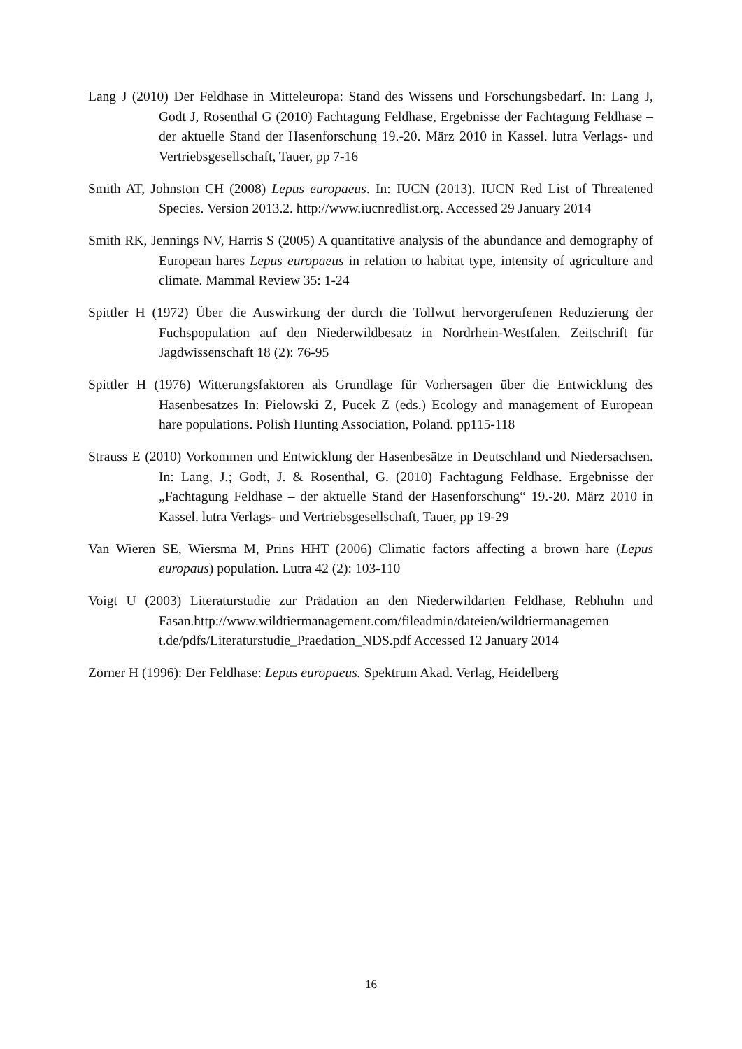Lang J (2010) Der Feldhase in Mitteleuropa: Stand des Wissens und Forschungsbedarf. In: Lang J, Godt J, Rosenthal G (2010) Fachtagung Feldhase, Ergebnisse der Fachtagung Feldhase – der aktuelle Stand der Hasenforschung 19.-20. März 2010 in Kassel. lutra Verlags- und Vertriebsgesellschaft, Tauer, pp 7-16
Smith AT, Johnston CH (2008) Lepus europaeus. In: IUCN (2013). IUCN Red List of Threatened Species. Version 2013.2. http://www.iucnredlist.org. Accessed 29 January 2014
Smith RK, Jennings NV, Harris S (2005) A quantitative analysis of the abundance and demography of European hares Lepus europaeus in relation to habitat type, intensity of agriculture and climate. Mammal Review 35: 1-24
Spittler H (1972) Über die Auswirkung der durch die Tollwut hervorgerufenen Reduzierung der Fuchspopulation auf den Niederwildbesatz in Nordrhein-Westfalen. Zeitschrift für Jagdwissenschaft 18 (2): 76-95
Spittler H (1976) Witterungsfaktoren als Grundlage für Vorhersagen über die Entwicklung des Hasenbesatzes In: Pielowski Z, Pucek Z (eds.) Ecology and management of European hare populations. Polish Hunting Association, Poland. pp115-118
Strauss E (2010) Vorkommen und Entwicklung der Hasenbesätze in Deutschland und Niedersachsen. In: Lang, J.; Godt, J. & Rosenthal, G. (2010) Fachtagung Feldhase. Ergebnisse der „Fachtagung Feldhase – der aktuelle Stand der Hasenforschung“ 19.-20. März 2010 in Kassel. lutra Verlags- und Vertriebsgesellschaft, Tauer, pp 19-29
Van Wieren SE, Wiersma M, Prins HHT (2006) Climatic factors affecting a brown hare (Lepus europaus) population. Lutra 42 (2): 103-110
Voigt U (2003) Literaturstudie zur Prädation an den Niederwildarten Feldhase, Rebhuhn und Fasan.http://www.wildtiermanagement.com/fileadmin/dateien/wildtiermanagemen t.de/pdfs/Literaturstudie_Praedation_NDS.pdf Accessed 12 January 2014
Zörner H (1996): Der Feldhase: Lepus europaeus. Spektrum Akad. Verlag, Heidelberg
16